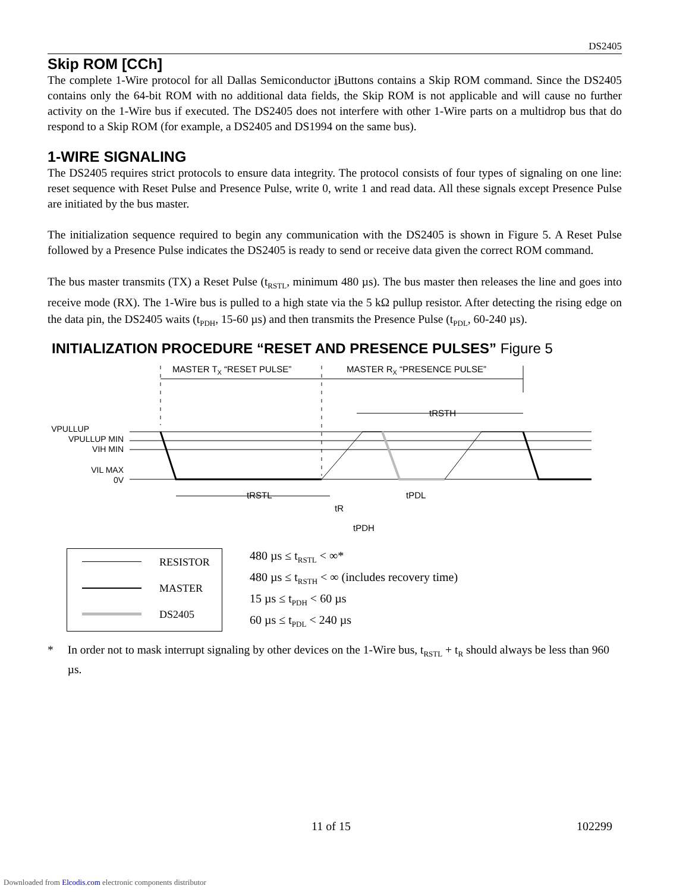DS2405
Skip ROM [CCh]
The complete 1-Wire protocol for all Dallas Semiconductor i Buttons contains a Skip ROM command. Since the DS2405 contains only the 64-bit ROM with no additional data fields, the Skip ROM is not applicable and will cause no further activity on the 1-Wire bus if executed. The DS2405 does not interfere with other 1-Wire parts on a multidrop bus that do respond to a Skip ROM (for example, a DS2405 and DS1994 on the same bus).
1-WIRE SIGNALING
The DS2405 requires strict protocols to ensure data integrity. The protocol consists of four types of signaling on one line: reset sequence with Reset Pulse and Presence Pulse, write 0, write 1 and read data. All these signals except Presence Pulse are initiated by the bus master.
The initialization sequence required to begin any communication with the DS2405 is shown in Figure 5. A Reset Pulse followed by a Presence Pulse indicates the DS2405 is ready to send or receive data given the correct ROM command.
The bus master transmits (TX) a Reset Pulse (t<sub>RSTL</sub>, minimum 480 µs). The bus master then releases the line and goes into receive mode (RX). The 1-Wire bus is pulled to a high state via the 5 kΩ pullup resistor. After detecting the rising edge on the data pin, the DS2405 waits (t<sub>PDH</sub>, 15-60 µs) and then transmits the Presence Pulse (t<sub>PDL</sub>, 60-240 µs).
INITIALIZATION PROCEDURE “RESET AND PRESENCE PULSES” Figure 5
MASTER TX “RESET PULSE”
MASTER RX “PRESENCE PULSE”
tRSTH
VPULLUP
VPULLUP MIN
VIH MIN
VIL MAX
0V
tRSTL
tR
tPDL
tPDH
RESISTOR
MASTER
DS2405
480 µs ≤ t<sub>RSTL</sub> < ∞*
480 µs ≤ t<sub>RSTH</sub> < ∞ (includes recovery time)
15 µs ≤ t<sub>PDH</sub> < 60 µs
60 µs ≤ t<sub>PDL</sub> < 240 µs
* In order not to mask interrupt signaling by other devices on the 1-Wire bus, t<sub>RSTL</sub> + t<sub>R</sub> should always be less than 960 µs.
11 of 15 102299
Downloaded from Elcodis.com electronic components distributor